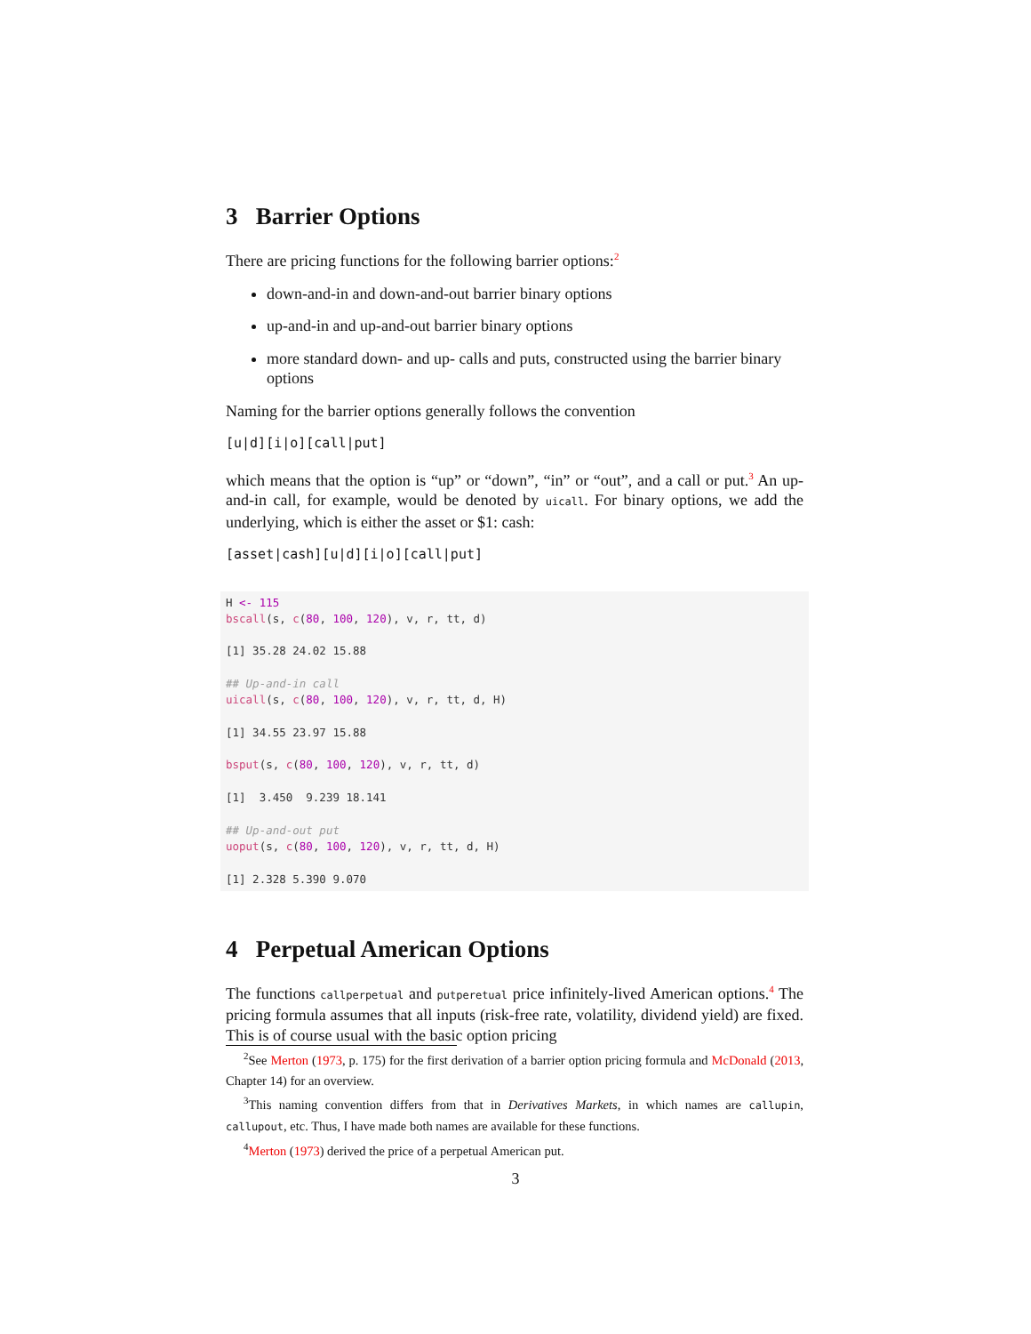3 Barrier Options
There are pricing functions for the following barrier options:<sup>2</sup>
down-and-in and down-and-out barrier binary options
up-and-in and up-and-out barrier binary options
more standard down- and up- calls and puts, constructed using the barrier binary options
Naming for the barrier options generally follows the convention
[u|d][i|o][call|put]
which means that the option is “up” or “down”, “in” or “out”, and a call or put.<sup>3</sup> An up-and-in call, for example, would be denoted by uicall. For binary options, we add the underlying, which is either the asset or $1: cash:
[asset|cash][u|d][i|o][call|put]
H <- 115 bscall(s, c(80, 100, 120), v, r, tt, d) [1] 35.28 24.02 15.88 ## Up-and-in call uicall(s, c(80, 100, 120), v, r, tt, d, H) [1] 34.55 23.97 15.88 bsput(s, c(80, 100, 120), v, r, tt, d) [1] 3.450 9.239 18.141 ## Up-and-out put uoput(s, c(80, 100, 120), v, r, tt, d, H) [1] 2.328 5.390 9.070
4 Perpetual American Options
The functions callperpetual and putperetual price infinitely-lived American options.<sup>4</sup> The pricing formula assumes that all inputs (risk-free rate, volatility, dividend yield) are fixed. This is of course usual with the basic option pricing
<sup>2</sup> See Merton (1973, p. 175) for the first derivation of a barrier option pricing formula and McDonald (2013, Chapter 14) for an overview.
<sup>3</sup> This naming convention differs from that in Derivatives Markets, in which names are callupin, callupout, etc. Thus, I have made both names are available for these functions.
<sup>4</sup> Merton (1973) derived the price of a perpetual American put.
3